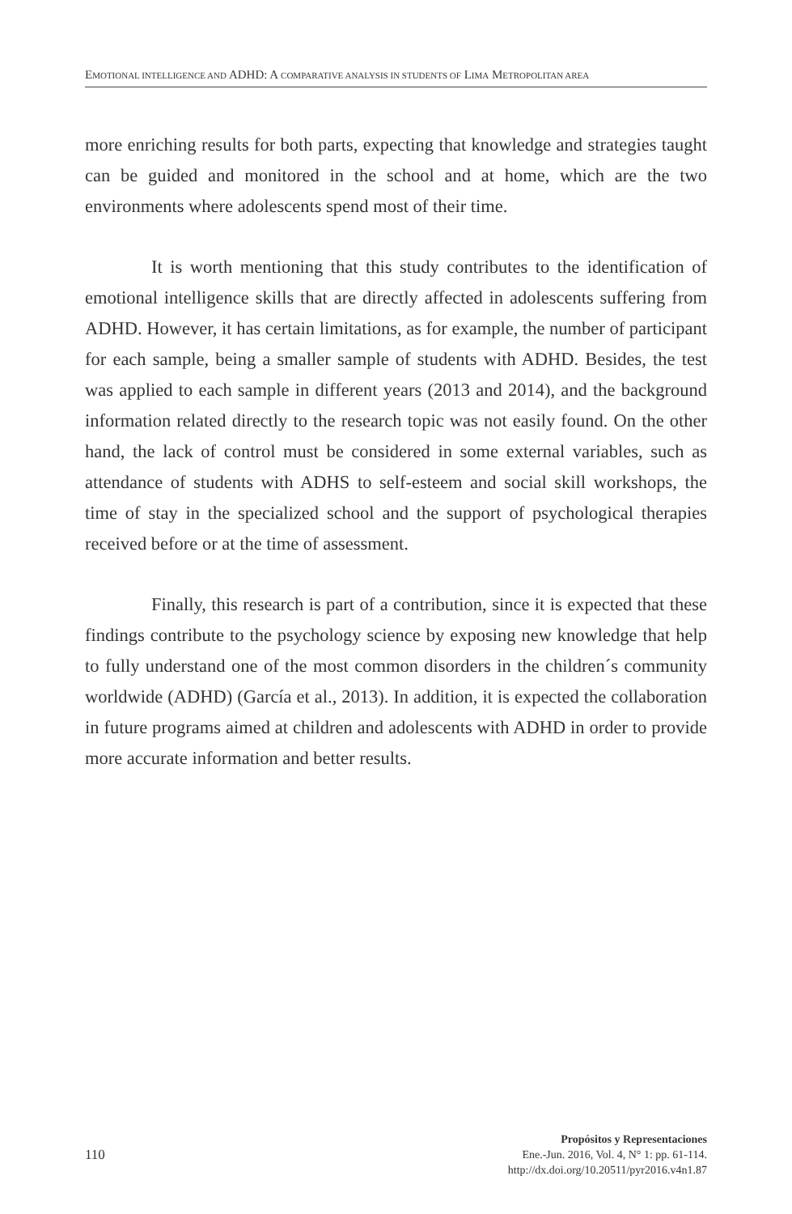EMOTIONAL INTELLIGENCE AND ADHD: A COMPARATIVE ANALYSIS IN STUDENTS OF LIMA METROPOLITAN AREA
more enriching results for both parts, expecting that knowledge and strategies taught can be guided and monitored in the school and at home, which are the two environments where adolescents spend most of their time.
It is worth mentioning that this study contributes to the identification of emotional intelligence skills that are directly affected in adolescents suffering from ADHD. However, it has certain limitations, as for example, the number of participant for each sample, being a smaller sample of students with ADHD. Besides, the test was applied to each sample in different years (2013 and 2014), and the background information related directly to the research topic was not easily found. On the other hand, the lack of control must be considered in some external variables, such as attendance of students with ADHS to self-esteem and social skill workshops, the time of stay in the specialized school and the support of psychological therapies received before or at the time of assessment.
Finally, this research is part of a contribution, since it is expected that these findings contribute to the psychology science by exposing new knowledge that help to fully understand one of the most common disorders in the children´s community worldwide (ADHD) (García et al., 2013). In addition, it is expected the collaboration in future programs aimed at children and adolescents with ADHD in order to provide more accurate information and better results.
110
Propósitos y Representaciones
Ene.-Jun. 2016, Vol. 4, N° 1: pp. 61-114.
http://dx.doi.org/10.20511/pyr2016.v4n1.87